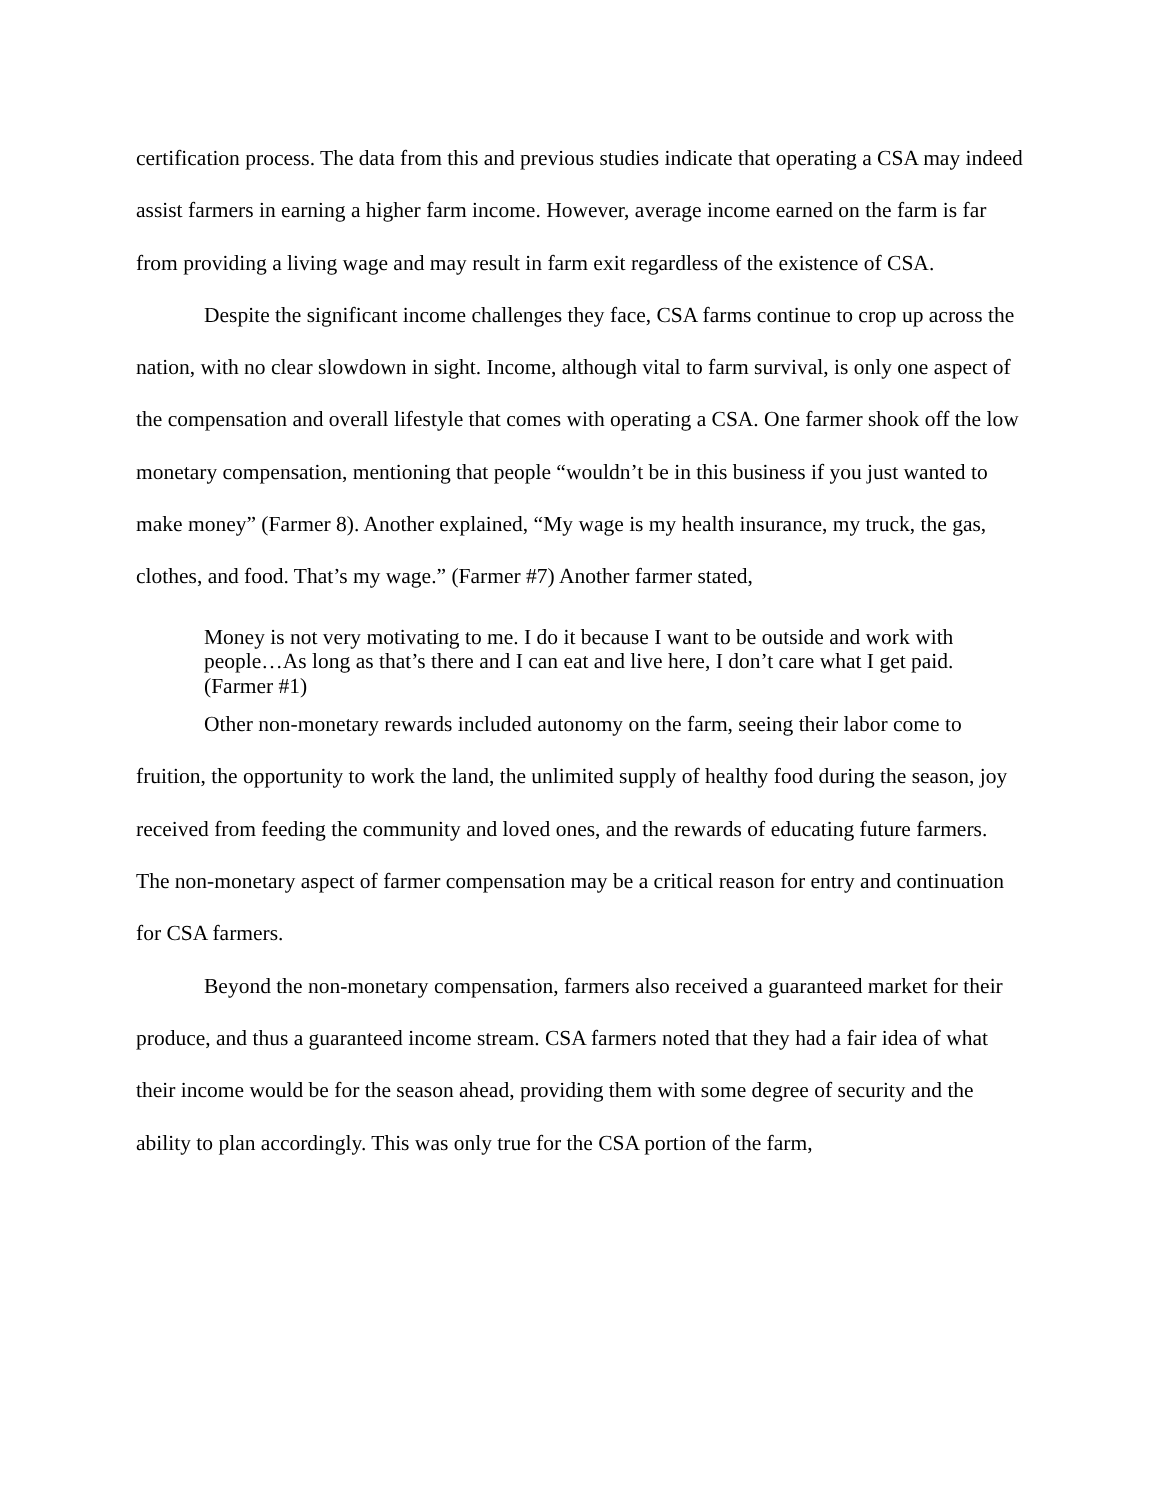certification process. The data from this and previous studies indicate that operating a CSA may indeed assist farmers in earning a higher farm income. However, average income earned on the farm is far from providing a living wage and may result in farm exit regardless of the existence of CSA.
Despite the significant income challenges they face, CSA farms continue to crop up across the nation, with no clear slowdown in sight. Income, although vital to farm survival, is only one aspect of the compensation and overall lifestyle that comes with operating a CSA. One farmer shook off the low monetary compensation, mentioning that people “wouldn’t be in this business if you just wanted to make money” (Farmer 8). Another explained, “My wage is my health insurance, my truck, the gas, clothes, and food. That’s my wage.” (Farmer #7) Another farmer stated,
Money is not very motivating to me. I do it because I want to be outside and work with people…As long as that’s there and I can eat and live here, I don’t care what I get paid. (Farmer #1)
Other non-monetary rewards included autonomy on the farm, seeing their labor come to fruition, the opportunity to work the land, the unlimited supply of healthy food during the season, joy received from feeding the community and loved ones, and the rewards of educating future farmers. The non-monetary aspect of farmer compensation may be a critical reason for entry and continuation for CSA farmers.
Beyond the non-monetary compensation, farmers also received a guaranteed market for their produce, and thus a guaranteed income stream. CSA farmers noted that they had a fair idea of what their income would be for the season ahead, providing them with some degree of security and the ability to plan accordingly. This was only true for the CSA portion of the farm,